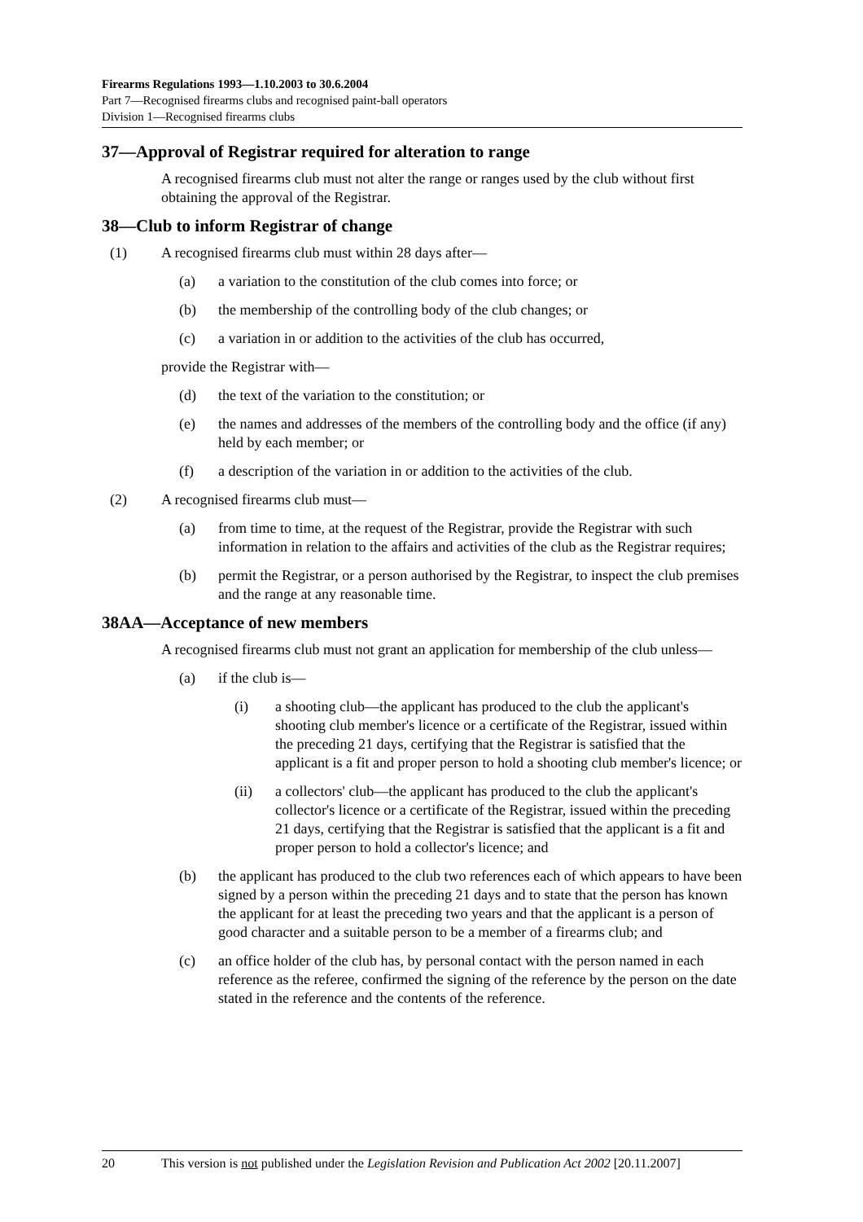Firearms Regulations 1993—1.10.2003 to 30.6.2004
Part 7—Recognised firearms clubs and recognised paint-ball operators
Division 1—Recognised firearms clubs
37—Approval of Registrar required for alteration to range
A recognised firearms club must not alter the range or ranges used by the club without first obtaining the approval of the Registrar.
38—Club to inform Registrar of change
(1) A recognised firearms club must within 28 days after—
(a) a variation to the constitution of the club comes into force; or
(b) the membership of the controlling body of the club changes; or
(c) a variation in or addition to the activities of the club has occurred,
provide the Registrar with—
(d) the text of the variation to the constitution; or
(e) the names and addresses of the members of the controlling body and the office (if any) held by each member; or
(f) a description of the variation in or addition to the activities of the club.
(2) A recognised firearms club must—
(a) from time to time, at the request of the Registrar, provide the Registrar with such information in relation to the affairs and activities of the club as the Registrar requires;
(b) permit the Registrar, or a person authorised by the Registrar, to inspect the club premises and the range at any reasonable time.
38AA—Acceptance of new members
A recognised firearms club must not grant an application for membership of the club unless—
(a) if the club is—
(i) a shooting club—the applicant has produced to the club the applicant's shooting club member's licence or a certificate of the Registrar, issued within the preceding 21 days, certifying that the Registrar is satisfied that the applicant is a fit and proper person to hold a shooting club member's licence; or
(ii) a collectors' club—the applicant has produced to the club the applicant's collector's licence or a certificate of the Registrar, issued within the preceding 21 days, certifying that the Registrar is satisfied that the applicant is a fit and proper person to hold a collector's licence; and
(b) the applicant has produced to the club two references each of which appears to have been signed by a person within the preceding 21 days and to state that the person has known the applicant for at least the preceding two years and that the applicant is a person of good character and a suitable person to be a member of a firearms club; and
(c) an office holder of the club has, by personal contact with the person named in each reference as the referee, confirmed the signing of the reference by the person on the date stated in the reference and the contents of the reference.
20 This version is not published under the Legislation Revision and Publication Act 2002 [20.11.2007]